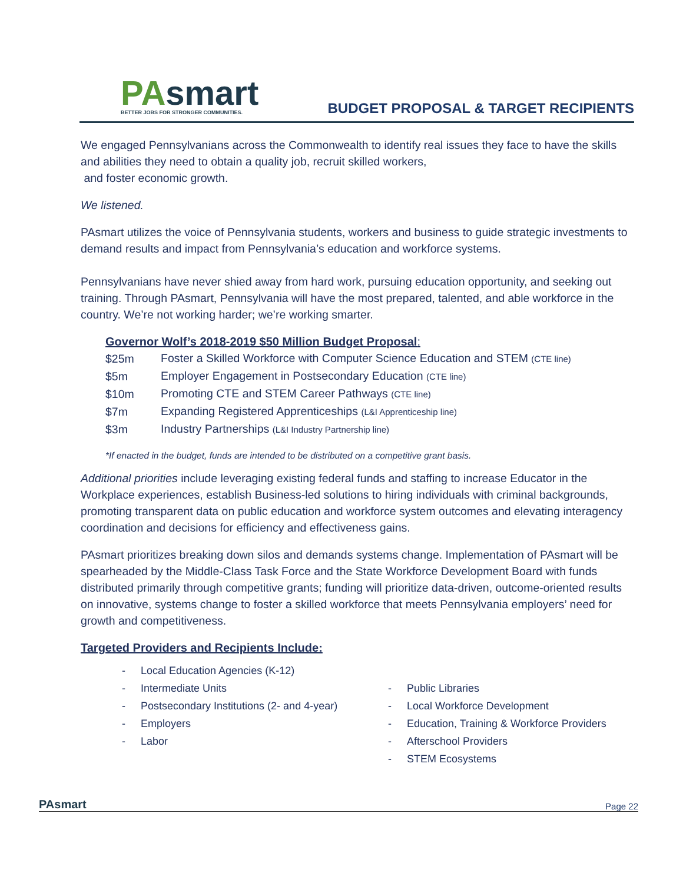PAsmart
BETTER JOBS FOR STRONGER COMMUNITIES.
BUDGET PROPOSAL & TARGET RECIPIENTS
We engaged Pennsylvanians across the Commonwealth to identify real issues they face to have the skills and abilities they need to obtain a quality job, recruit skilled workers,
and foster economic growth.
We listened.
PAsmart utilizes the voice of Pennsylvania students, workers and business to guide strategic investments to demand results and impact from Pennsylvania’s education and workforce systems.
Pennsylvanians have never shied away from hard work, pursuing education opportunity, and seeking out training. Through PAsmart, Pennsylvania will have the most prepared, talented, and able workforce in the country. We’re not working harder; we’re working smarter.
Governor Wolf’s 2018-2019 $50 Million Budget Proposal:
| $25m | Foster a Skilled Workforce with Computer Science Education and STEM (CTE line) |
| $5m | Employer Engagement in Postsecondary Education (CTE line) |
| $10m | Promoting CTE and STEM Career Pathways (CTE line) |
| $7m | Expanding Registered Apprenticeships (L&I Apprenticeship line) |
| $3m | Industry Partnerships (L&I Industry Partnership line) |
*If enacted in the budget, funds are intended to be distributed on a competitive grant basis.
Additional priorities include leveraging existing federal funds and staffing to increase Educator in the Workplace experiences, establish Business-led solutions to hiring individuals with criminal backgrounds, promoting transparent data on public education and workforce system outcomes and elevating interagency coordination and decisions for efficiency and effectiveness gains.
PAsmart prioritizes breaking down silos and demands systems change. Implementation of PAsmart will be spearheaded by the Middle-Class Task Force and the State Workforce Development Board with funds distributed primarily through competitive grants; funding will prioritize data-driven, outcome-oriented results on innovative, systems change to foster a skilled workforce that meets Pennsylvania employers’ need for growth and competitiveness.
Targeted Providers and Recipients Include:
- Local Education Agencies (K-12)
- Intermediate Units
- Postsecondary Institutions (2- and 4-year)
- Employers
- Labor
- Public Libraries
- Local Workforce Development
- Education, Training & Workforce Providers
- Afterschool Providers
- STEM Ecosystems
PAsmart
Page 22